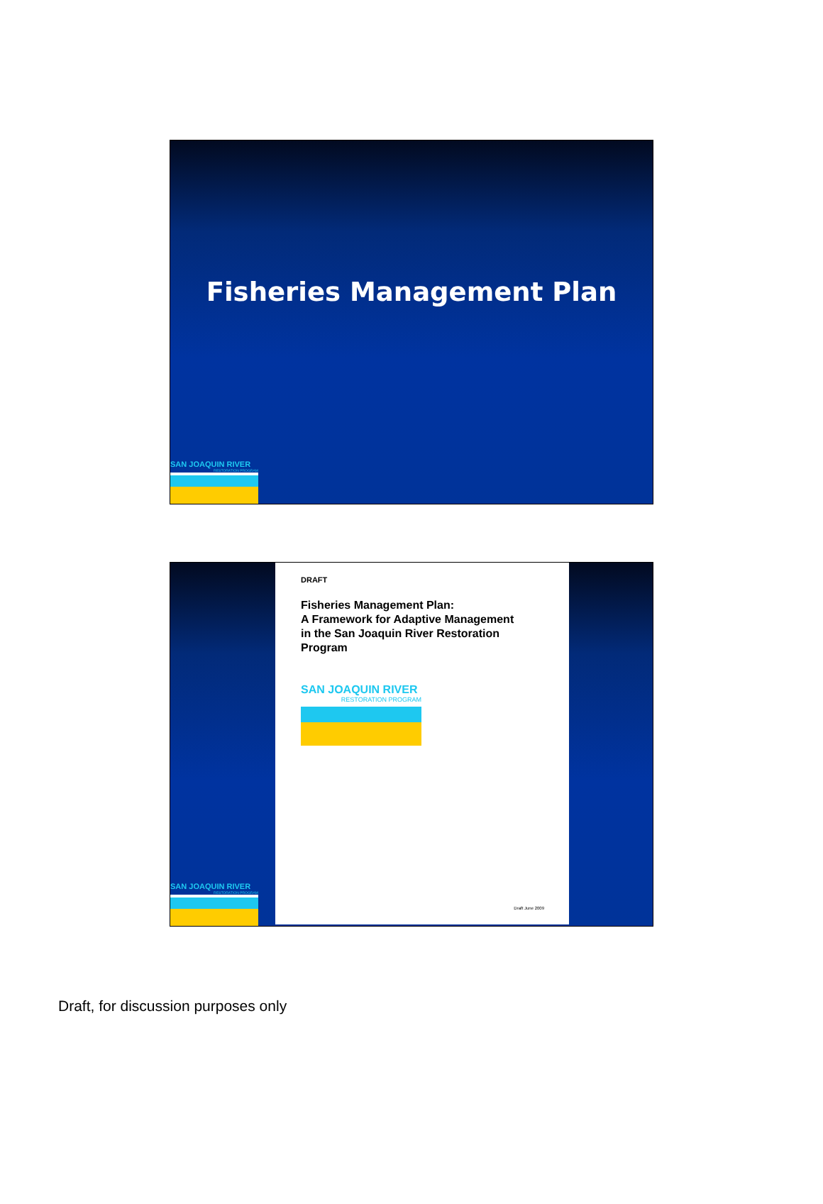Fisheries Management Plan
SAN JOAQUIN RIVER
RESTORATION PROGRAM
SAN JOAQUIN RIVER
RESTORATION PROGRAM
DRAFT
Fisheries Management Plan:
A Framework for Adaptive Management
in the San Joaquin River Restoration
Program
SAN JOAQUIN RIVER
RESTORATION PROGRAM
Draft June 2009
Draft, for discussion purposes only